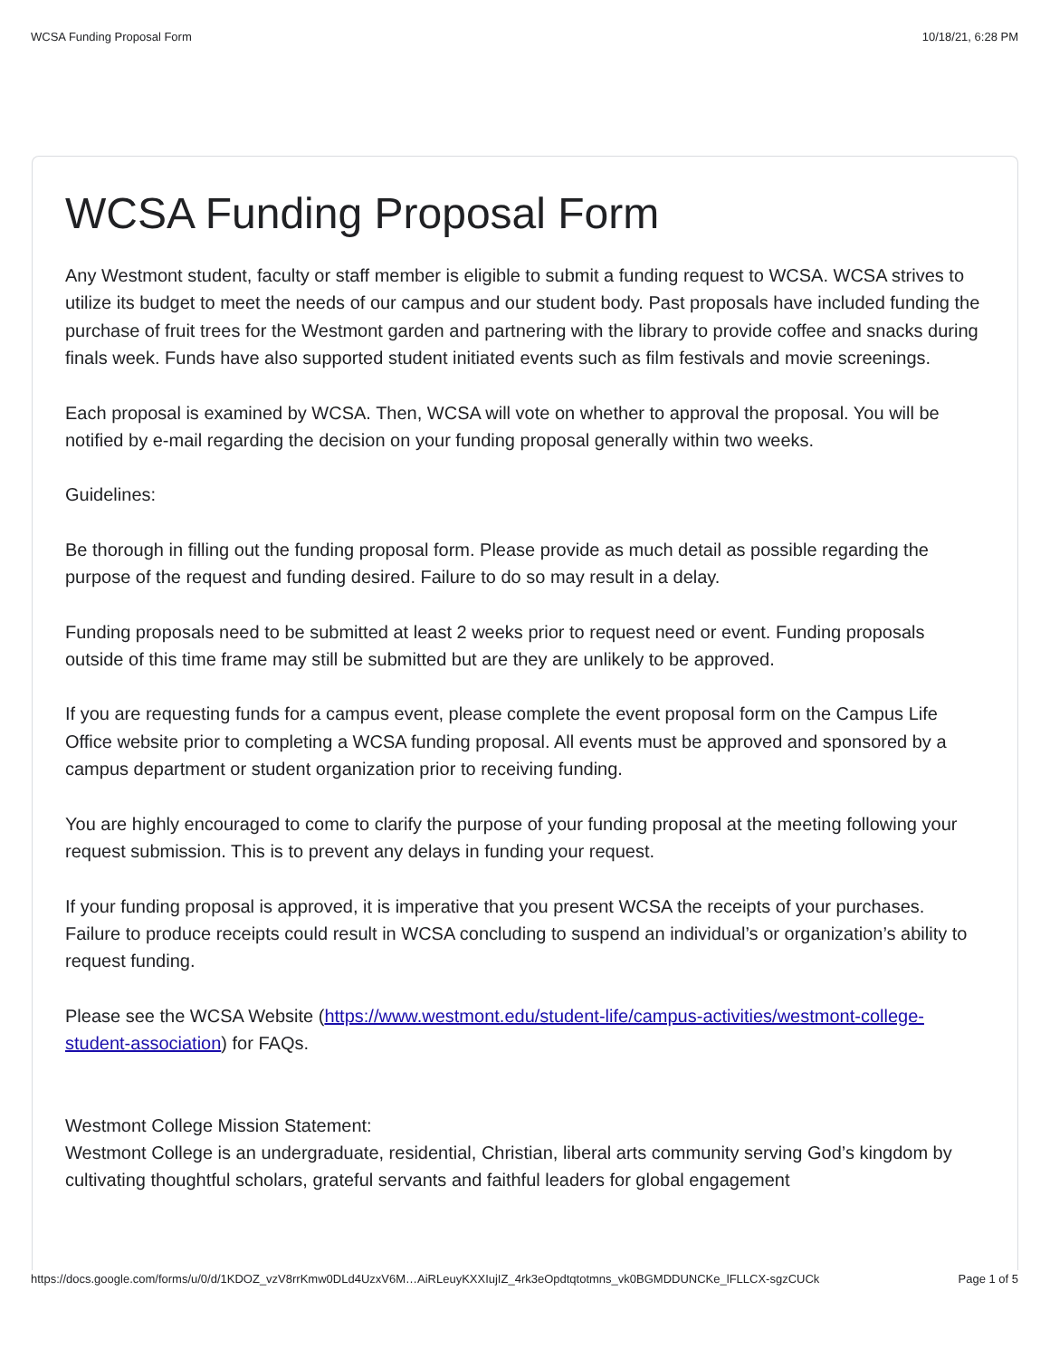WCSA Funding Proposal Form 10/18/21, 6:28 PM
WCSA Funding Proposal Form
Any Westmont student, faculty or staff member is eligible to submit a funding request to WCSA. WCSA strives to utilize its budget to meet the needs of our campus and our student body. Past proposals have included funding the purchase of fruit trees for the Westmont garden and partnering with the library to provide coffee and snacks during finals week. Funds have also supported student initiated events such as film festivals and movie screenings.
Each proposal is examined by WCSA. Then, WCSA will vote on whether to approval the proposal. You will be notified by e-mail regarding the decision on your funding proposal generally within two weeks.
Guidelines:
Be thorough in filling out the funding proposal form. Please provide as much detail as possible regarding the purpose of the request and funding desired. Failure to do so may result in a delay.
Funding proposals need to be submitted at least 2 weeks prior to request need or event. Funding proposals outside of this time frame may still be submitted but are they are unlikely to be approved.
If you are requesting funds for a campus event, please complete the event proposal form on the Campus Life Office website prior to completing a WCSA funding proposal. All events must be approved and sponsored by a campus department or student organization prior to receiving funding.
You are highly encouraged to come to clarify the purpose of your funding proposal at the meeting following your request submission. This is to prevent any delays in funding your request.
If your funding proposal is approved, it is imperative that you present WCSA the receipts of your purchases. Failure to produce receipts could result in WCSA concluding to suspend an individual’s or organization’s ability to request funding.
Please see the WCSA Website (https://www.westmont.edu/student-life/campus-activities/westmont-college-student-association) for FAQs.
Westmont College Mission Statement:
Westmont College is an undergraduate, residential, Christian, liberal arts community serving God’s kingdom by cultivating thoughtful scholars, grateful servants and faithful leaders for global engagement
https://docs.google.com/forms/u/0/d/1KDOZ_vzV8rrKmw0DLd4UzxV6M…AiRLeuyKXXIujIZ_4rk3eOpdtqtotmns_vk0BGMDDUNCKe_lFLLCX-sgzCUCk Page 1 of 5